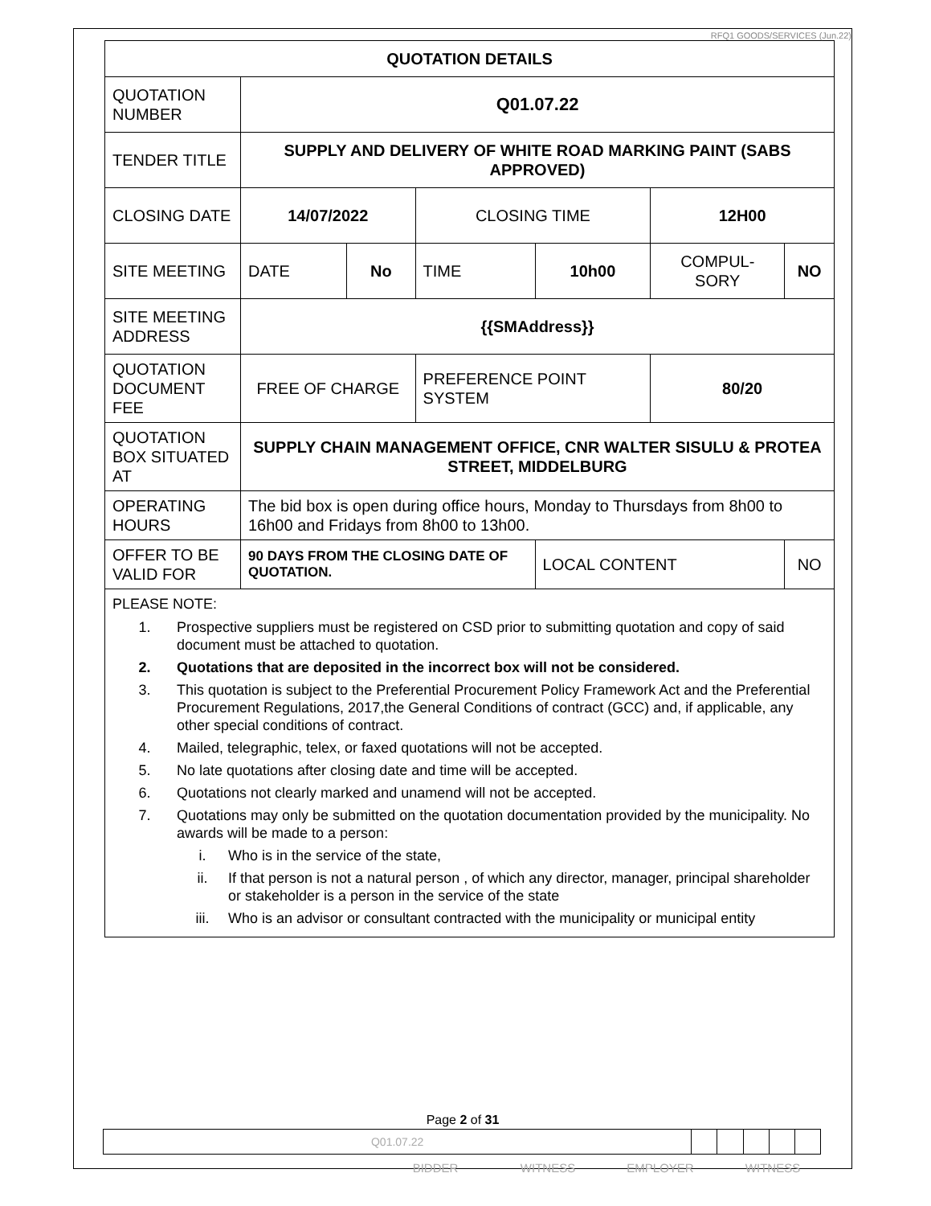RFQ1 GOODS/SERVICES (Jun.22)
| QUOTATION DETAILS | | | | | | |
| QUOTATION NUMBER | Q01.07.22 | | | | | |
| TENDER TITLE | SUPPLY AND DELIVERY OF WHITE ROAD MARKING PAINT (SABS APPROVED) | | | | | |
| CLOSING DATE | 14/07/2022 | | CLOSING TIME | | 12H00 | |
| SITE MEETING | DATE | No | TIME | 10h00 | COMPUL-SORY | NO |
| SITE MEETING ADDRESS | {{SMAddress}} | | | | | |
| QUOTATION DOCUMENT FEE | FREE OF CHARGE | | PREFERENCE POINT SYSTEM | | 80/20 | |
| QUOTATION BOX SITUATED AT | SUPPLY CHAIN MANAGEMENT OFFICE, CNR WALTER SISULU & PROTEA STREET, MIDDELBURG | | | | | |
| OPERATING HOURS | The bid box is open during office hours, Monday to Thursdays from 8h00 to 16h00 and Fridays from 8h00 to 13h00. | | | | | |
| OFFER TO BE VALID FOR | 90 DAYS FROM THE CLOSING DATE OF QUOTATION. | | | LOCAL CONTENT | | NO |
| PLEASE NOTE: 1. Prospective suppliers must be registered on CSD prior to submitting quotation and copy of said document must be attached to quotation. 2. Quotations that are deposited in the incorrect box will not be considered. 3. This quotation is subject to the Preferential Procurement Policy Framework Act and the Preferential Procurement Regulations, 2017,the General Conditions of contract (GCC) and, if applicable, any other special conditions of contract. 4. Mailed, telegraphic, telex, or faxed quotations will not be accepted. 5. No late quotations after closing date and time will be accepted. 6. Quotations not clearly marked and unamend will not be accepted. 7. Quotations may only be submitted on the quotation documentation provided by the municipality. No awards will be made to a person: i. Who is in the service of the state, ii. If that person is not a natural person , of which any director, manager, principal shareholder or stakeholder is a person in the service of the state iii. Who is an advisor or consultant contracted with the municipality or municipal entity | | | | | | |
Page 2 of 31
| Q01.07.22 | | | | | |
BIDDER WITNESS EMPLOYER WITNESS